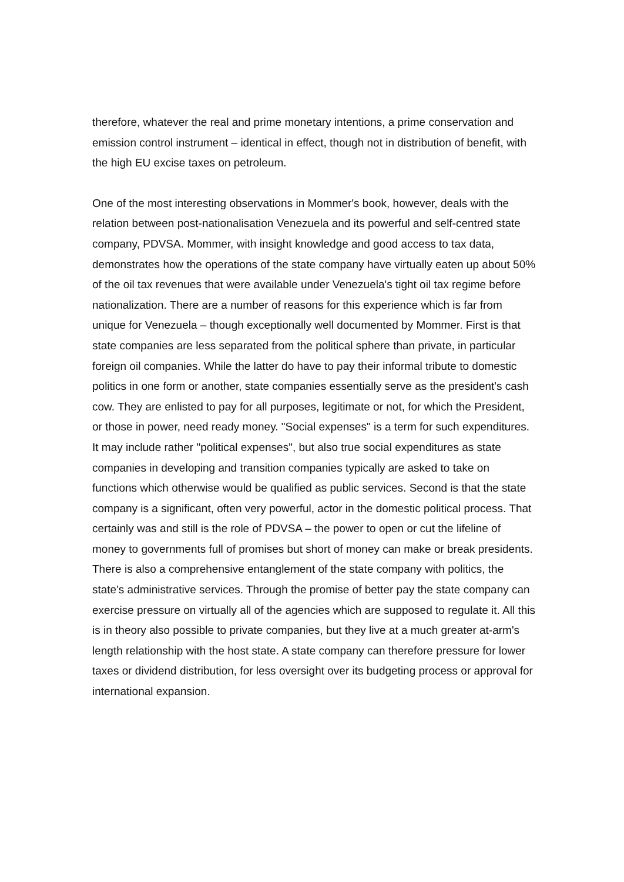therefore, whatever the real and prime monetary intentions, a prime conservation and emission control instrument – identical in effect, though not in distribution of benefit, with the high EU excise taxes on petroleum.
One of the most interesting observations in Mommer's book, however, deals with the relation between post-nationalisation Venezuela and its powerful and self-centred state company, PDVSA. Mommer, with insight knowledge and good access to tax data, demonstrates how the operations of the state company have virtually eaten up about 50% of the oil tax revenues that were available under Venezuela's tight oil tax regime before nationalization. There are a number of reasons for this experience which is far from unique for Venezuela – though exceptionally well documented by Mommer. First is that state companies are less separated from the political sphere than private, in particular foreign oil companies. While the latter do have to pay their informal tribute to domestic politics in one form or another, state companies essentially serve as the president's cash cow. They are enlisted to pay for all purposes, legitimate or not, for which the President, or those in power, need ready money. "Social expenses" is a term for such expenditures. It may include rather "political expenses", but also true social expenditures as state companies in developing and transition companies typically are asked to take on functions which otherwise would be qualified as public services. Second is that the state company is a significant, often very powerful, actor in the domestic political process. That certainly was and still is the role of PDVSA – the power to open or cut the lifeline of money to governments full of promises but short of money can make or break presidents. There is also a comprehensive entanglement of the state company with politics, the state's administrative services. Through the promise of better pay the state company can exercise pressure on virtually all of the agencies which are supposed to regulate it. All this is in theory also possible to private companies, but they live at a much greater at-arm's length relationship with the host state. A state company can therefore pressure for lower taxes or dividend distribution, for less oversight over its budgeting process or approval for international expansion.